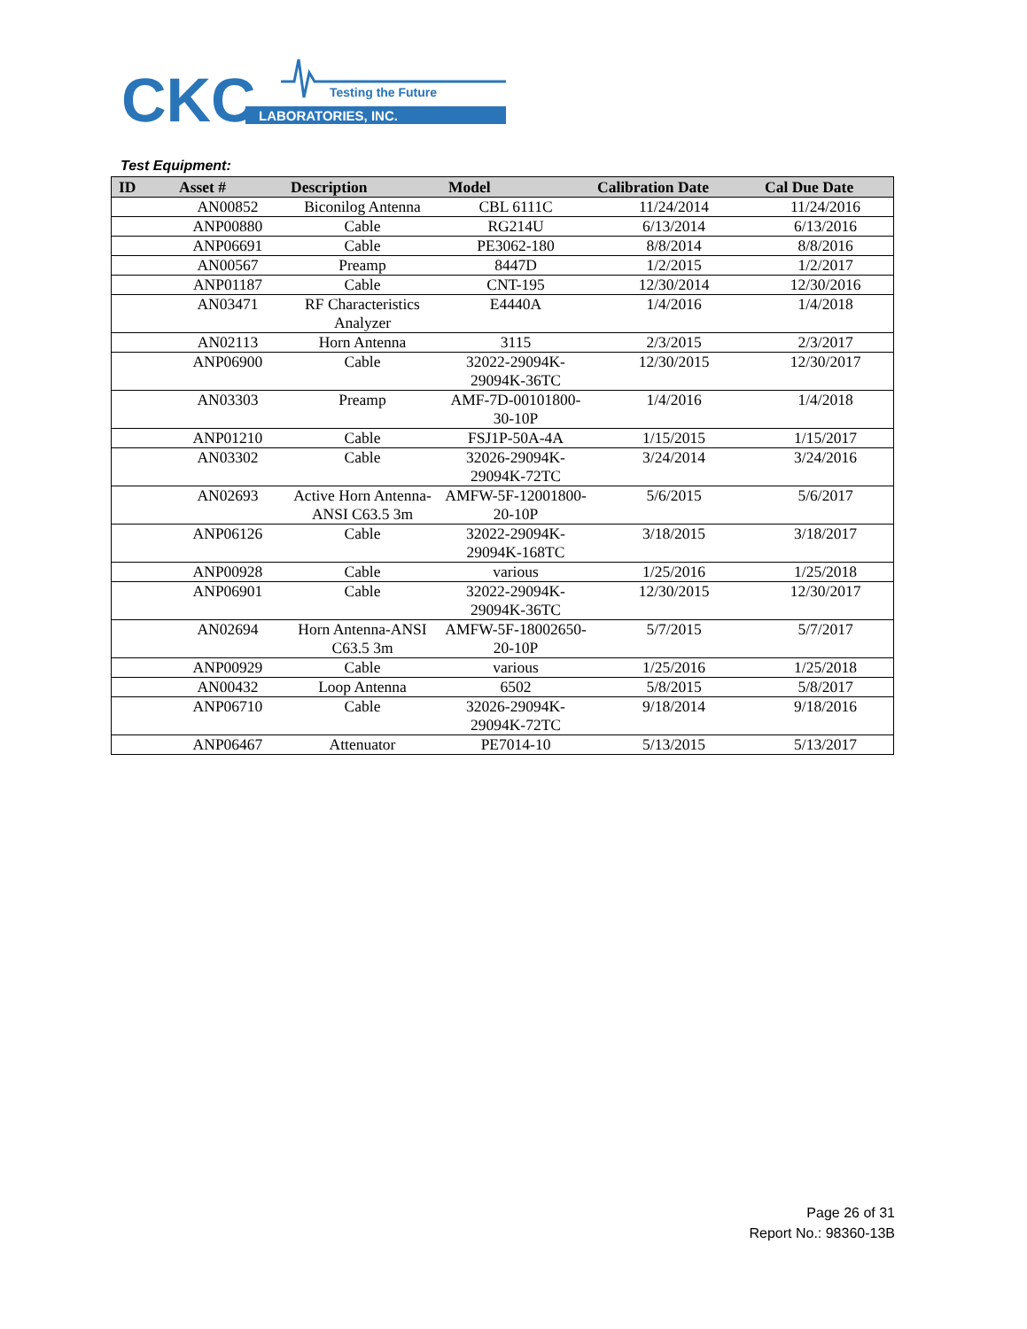CKC
LABORATORIES, INC.
Testing the Future
Test Equipment:
| ID | Asset # | Description | Model | Calibration Date | Cal Due Date |
| --- | --- | --- | --- | --- | --- |
| | AN00852 | Biconilog Antenna | CBL 6111C | 11/24/2014 | 11/24/2016 |
| | ANP00880 | Cable | RG214U | 6/13/2014 | 6/13/2016 |
| | ANP06691 | Cable | PE3062-180 | 8/8/2014 | 8/8/2016 |
| | AN00567 | Preamp | 8447D | 1/2/2015 | 1/2/2017 |
| | ANP01187 | Cable | CNT-195 | 12/30/2014 | 12/30/2016 |
| | AN03471 | RF Characteristics Analyzer | E4440A | 1/4/2016 | 1/4/2018 |
| | AN02113 | Horn Antenna | 3115 | 2/3/2015 | 2/3/2017 |
| | ANP06900 | Cable | 32022-29094K-29094K-36TC | 12/30/2015 | 12/30/2017 |
| | AN03303 | Preamp | AMF-7D-00101800-30-10P | 1/4/2016 | 1/4/2018 |
| | ANP01210 | Cable | FSJ1P-50A-4A | 1/15/2015 | 1/15/2017 |
| | AN03302 | Cable | 32026-29094K-29094K-72TC | 3/24/2014 | 3/24/2016 |
| | AN02693 | Active Horn Antenna-ANSI C63.5 3m | AMFW-5F-12001800-20-10P | 5/6/2015 | 5/6/2017 |
| | ANP06126 | Cable | 32022-29094K-29094K-168TC | 3/18/2015 | 3/18/2017 |
| | ANP00928 | Cable | various | 1/25/2016 | 1/25/2018 |
| | ANP06901 | Cable | 32022-29094K-29094K-36TC | 12/30/2015 | 12/30/2017 |
| | AN02694 | Horn Antenna-ANSI C63.5 3m | AMFW-5F-18002650-20-10P | 5/7/2015 | 5/7/2017 |
| | ANP00929 | Cable | various | 1/25/2016 | 1/25/2018 |
| | AN00432 | Loop Antenna | 6502 | 5/8/2015 | 5/8/2017 |
| | ANP06710 | Cable | 32026-29094K-29094K-72TC | 9/18/2014 | 9/18/2016 |
| | ANP06467 | Attenuator | PE7014-10 | 5/13/2015 | 5/13/2017 |
Page 26 of 31
Report No.: 98360-13B